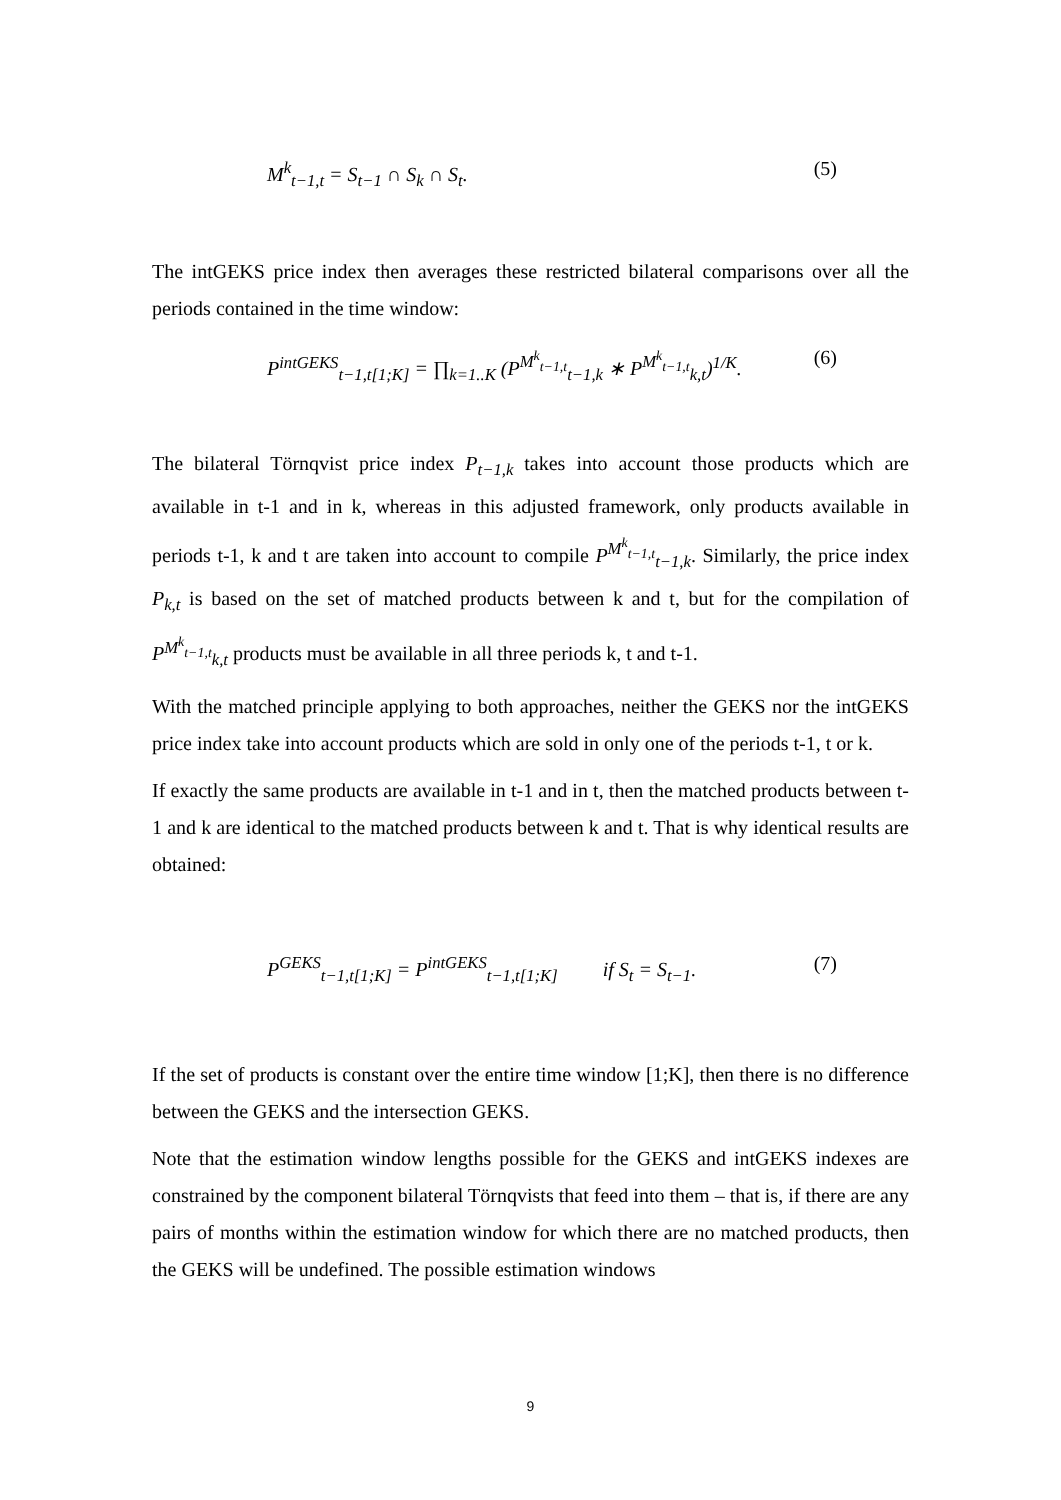M<sup>k</sup><sub>t−1,t</sub> = S<sub>t−1</sub> ∩ S<sub>k</sub> ∩ S<sub>t</sub>. (5)
The intGEKS price index then averages these restricted bilateral comparisons over all the periods contained in the time window:
P<sup>intGEKS</sup><sub>t−1,t[1;K]</sub> = ∏<sub>k=1..K</sub> (P<sup>M<sup>k</sup><sub>t−1,t</sub></sup><sub>t−1,k</sub> ∗ P<sup>M<sup>k</sup><sub>t−1,t</sub></sup><sub>k,t</sub>)<sup>1/K</sup>. (6)
The bilateral Törnqvist price index P<sub>t−1,k</sub> takes into account those products which are available in t-1 and in k, whereas in this adjusted framework, only products available in periods t-1, k and t are taken into account to compile P<sup>M<sup>k</sup><sub>t−1,t</sub></sup><sub>t−1,k</sub>. Similarly, the price index P<sub>k,t</sub> is based on the set of matched products between k and t, but for the compilation of P<sup>M<sup>k</sup><sub>t−1,t</sub></sup><sub>k,t</sub> products must be available in all three periods k, t and t-1.
With the matched principle applying to both approaches, neither the GEKS nor the intGEKS price index take into account products which are sold in only one of the periods t-1, t or k.
If exactly the same products are available in t-1 and in t, then the matched products between t-1 and k are identical to the matched products between k and t. That is why identical results are obtained:
P<sup>GEKS</sup><sub>t−1,t[1;K]</sub> = P<sup>intGEKS</sup><sub>t−1,t[1;K]</sub> if S<sub>t</sub> = S<sub>t−1</sub>. (7)
If the set of products is constant over the entire time window [1;K], then there is no difference between the GEKS and the intersection GEKS.
Note that the estimation window lengths possible for the GEKS and intGEKS indexes are constrained by the component bilateral Törnqvists that feed into them – that is, if there are any pairs of months within the estimation window for which there are no matched products, then the GEKS will be undefined. The possible estimation windows
9